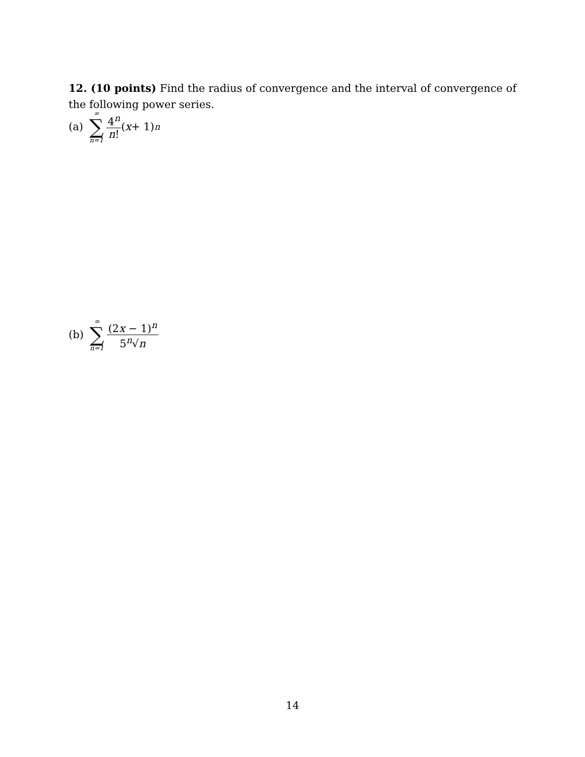12. (10 points) Find the radius of convergence and the interval of convergence of the following power series.
(a) ∞ ∑ n=1 4<sup>n</sup> n! (x + 1)<sup>n</sup>
(b) ∞ ∑ n=1 (2x − 1)<sup>n</sup> 5<sup>n</sup>√n
14